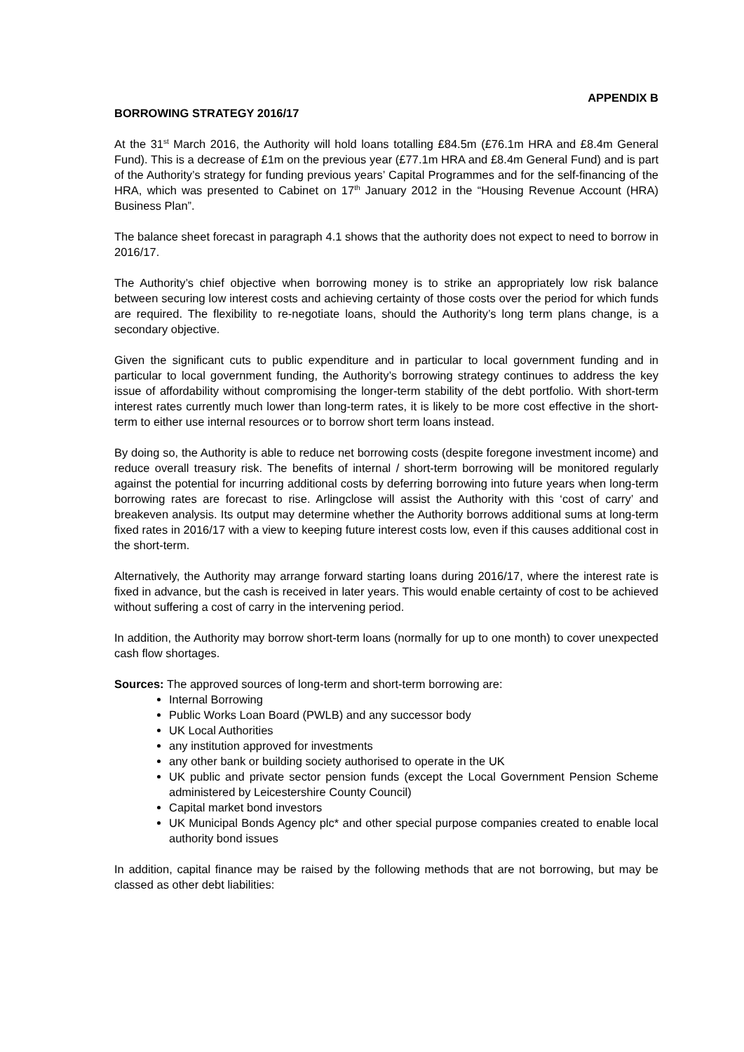APPENDIX B
BORROWING STRATEGY 2016/17
At the 31<sup>st</sup> March 2016, the Authority will hold loans totalling £84.5m (£76.1m HRA and £8.4m General Fund). This is a decrease of £1m on the previous year (£77.1m HRA and £8.4m General Fund) and is part of the Authority’s strategy for funding previous years’ Capital Programmes and for the self-financing of the HRA, which was presented to Cabinet on 17<sup>th</sup> January 2012 in the “Housing Revenue Account (HRA) Business Plan”.
The balance sheet forecast in paragraph 4.1 shows that the authority does not expect to need to borrow in 2016/17.
The Authority’s chief objective when borrowing money is to strike an appropriately low risk balance between securing low interest costs and achieving certainty of those costs over the period for which funds are required. The flexibility to re-negotiate loans, should the Authority’s long term plans change, is a secondary objective.
Given the significant cuts to public expenditure and in particular to local government funding and in particular to local government funding, the Authority’s borrowing strategy continues to address the key issue of affordability without compromising the longer-term stability of the debt portfolio. With short-term interest rates currently much lower than long-term rates, it is likely to be more cost effective in the short-term to either use internal resources or to borrow short term loans instead.
By doing so, the Authority is able to reduce net borrowing costs (despite foregone investment income) and reduce overall treasury risk. The benefits of internal / short-term borrowing will be monitored regularly against the potential for incurring additional costs by deferring borrowing into future years when long-term borrowing rates are forecast to rise. Arlingclose will assist the Authority with this ‘cost of carry’ and breakeven analysis. Its output may determine whether the Authority borrows additional sums at long-term fixed rates in 2016/17 with a view to keeping future interest costs low, even if this causes additional cost in the short-term.
Alternatively, the Authority may arrange forward starting loans during 2016/17, where the interest rate is fixed in advance, but the cash is received in later years. This would enable certainty of cost to be achieved without suffering a cost of carry in the intervening period.
In addition, the Authority may borrow short-term loans (normally for up to one month) to cover unexpected cash flow shortages.
Sources: The approved sources of long-term and short-term borrowing are:
Internal Borrowing
Public Works Loan Board (PWLB) and any successor body
UK Local Authorities
any institution approved for investments
any other bank or building society authorised to operate in the UK
UK public and private sector pension funds (except the Local Government Pension Scheme administered by Leicestershire County Council)
Capital market bond investors
UK Municipal Bonds Agency plc* and other special purpose companies created to enable local authority bond issues
In addition, capital finance may be raised by the following methods that are not borrowing, but may be classed as other debt liabilities: